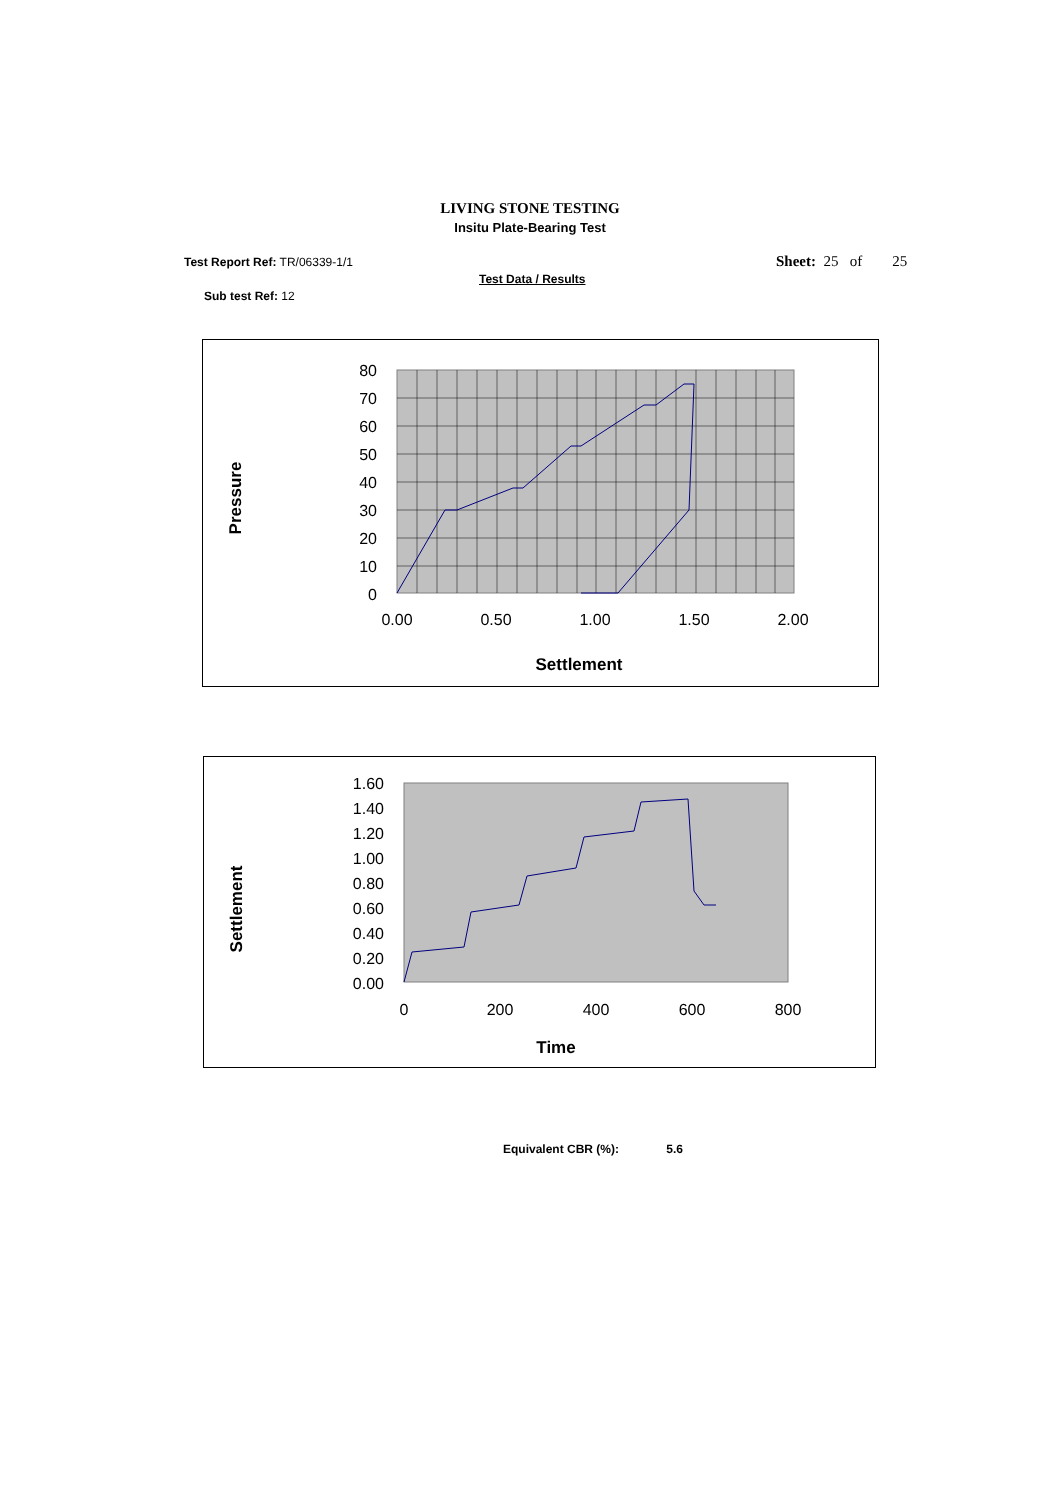LIVING STONE TESTING
Insitu Plate-Bearing Test
Test Report Ref: TR/06339-1/1 Sheet: 25 of 25
Test Data / Results
Sub test Ref: 12
80
70
60
50
40
30
20
10
0
0.00
0.50
1.00
1.50
2.00
Settlement
Pressure
1.60
1.40
1.20
1.00
0.80
0.60
0.40
0.20
0.00
0
200
400
600
800
Time
Settlement
Equivalent CBR (%): 5.6